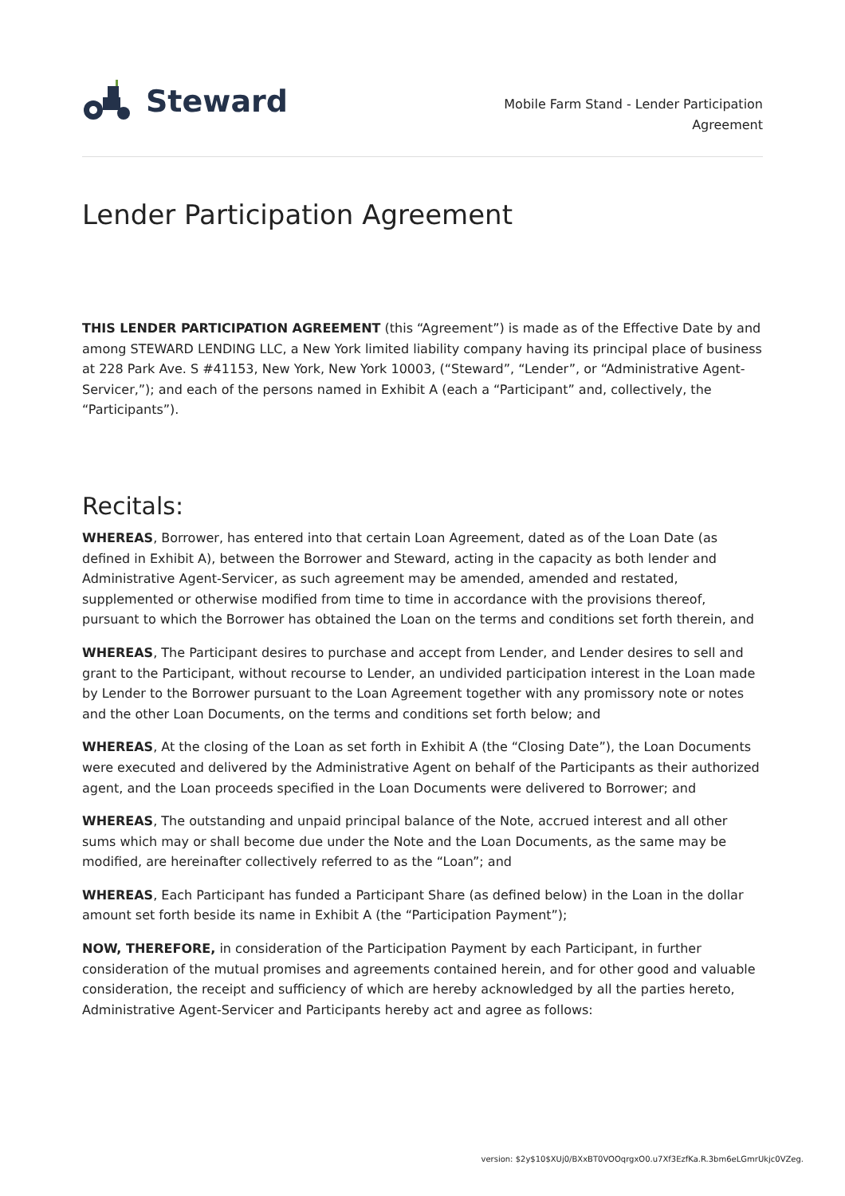Steward
Mobile Farm Stand - Lender Participation
Agreement
Lender Participation Agreement
THIS LENDER PARTICIPATION AGREEMENT (this “Agreement”) is made as of the Effective Date by and among STEWARD LENDING LLC, a New York limited liability company having its principal place of business at 228 Park Ave. S #41153, New York, New York 10003, (“Steward”, “Lender”, or “Administrative Agent-Servicer,”); and each of the persons named in Exhibit A (each a “Participant” and, collectively, the “Participants”).
Recitals:
WHEREAS, Borrower, has entered into that certain Loan Agreement, dated as of the Loan Date (as defined in Exhibit A), between the Borrower and Steward, acting in the capacity as both lender and Administrative Agent-Servicer, as such agreement may be amended, amended and restated, supplemented or otherwise modified from time to time in accordance with the provisions thereof, pursuant to which the Borrower has obtained the Loan on the terms and conditions set forth therein, and
WHEREAS, The Participant desires to purchase and accept from Lender, and Lender desires to sell and grant to the Participant, without recourse to Lender, an undivided participation interest in the Loan made by Lender to the Borrower pursuant to the Loan Agreement together with any promissory note or notes and the other Loan Documents, on the terms and conditions set forth below; and
WHEREAS, At the closing of the Loan as set forth in Exhibit A (the “Closing Date”), the Loan Documents were executed and delivered by the Administrative Agent on behalf of the Participants as their authorized agent, and the Loan proceeds specified in the Loan Documents were delivered to Borrower; and
WHEREAS, The outstanding and unpaid principal balance of the Note, accrued interest and all other sums which may or shall become due under the Note and the Loan Documents, as the same may be modified, are hereinafter collectively referred to as the “Loan”; and
WHEREAS, Each Participant has funded a Participant Share (as defined below) in the Loan in the dollar amount set forth beside its name in Exhibit A (the “Participation Payment”);
NOW, THEREFORE, in consideration of the Participation Payment by each Participant, in further consideration of the mutual promises and agreements contained herein, and for other good and valuable consideration, the receipt and sufficiency of which are hereby acknowledged by all the parties hereto, Administrative Agent-Servicer and Participants hereby act and agree as follows:
version: $2y$10$XUj0/BXxBT0VOOqrgxO0.u7Xf3EzfKa.R.3bm6eLGmrUkjc0VZeg.